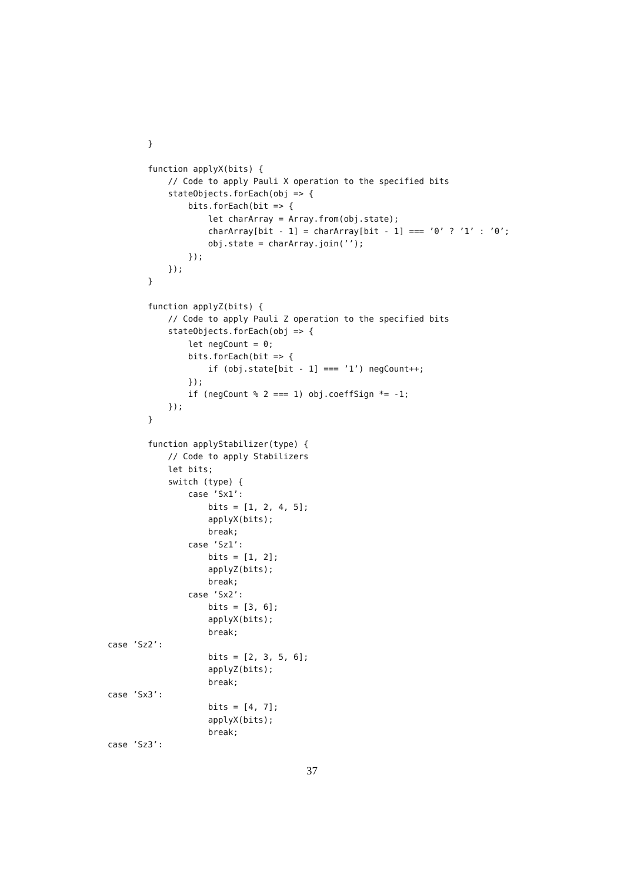}

        function applyX(bits) {
            // Code to apply Pauli X operation to the specified bits
            stateObjects.forEach(obj => {
                bits.forEach(bit => {
                    let charArray = Array.from(obj.state);
                    charArray[bit - 1] = charArray[bit - 1] === ’0’ ? ’1’ : ’0’;
                    obj.state = charArray.join(’’);
                });
            });
        }

        function applyZ(bits) {
            // Code to apply Pauli Z operation to the specified bits
            stateObjects.forEach(obj => {
                let negCount = 0;
                bits.forEach(bit => {
                    if (obj.state[bit - 1] === ’1’) negCount++;
                });
                if (negCount % 2 === 1) obj.coeffSign *= -1;
            });
        }

        function applyStabilizer(type) {
            // Code to apply Stabilizers
            let bits;
            switch (type) {
                case ’Sx1’:
                    bits = [1, 2, 4, 5];
                    applyX(bits);
                    break;
                case ’Sz1’:
                    bits = [1, 2];
                    applyZ(bits);
                    break;
                case ’Sx2’:
                    bits = [3, 6];
                    applyX(bits);
                    break;
case ’Sz2’:
                    bits = [2, 3, 5, 6];
                    applyZ(bits);
                    break;
case ’Sx3’:
                    bits = [4, 7];
                    applyX(bits);
                    break;
case ’Sz3’:
37